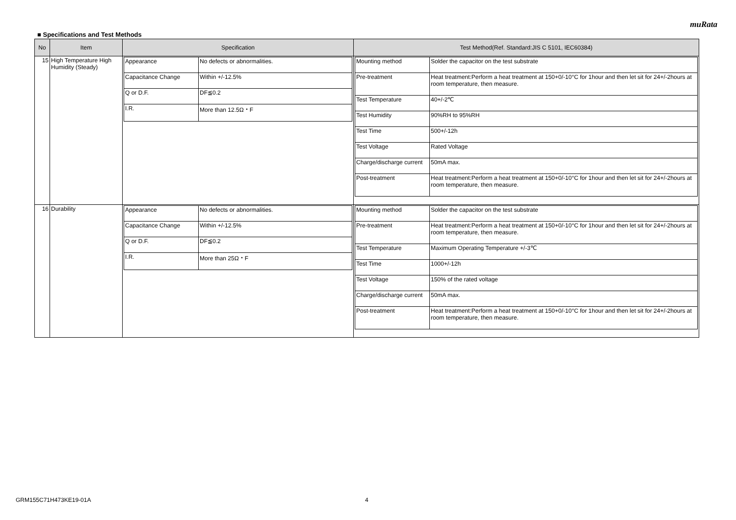muRata
■ Specifications and Test Methods
| No | Item | Specification | Test Method(Ref. Standard:JIS C 5101, IEC60384) |
| --- | --- | --- | --- |
| 15 | High Temperature High Humidity (Steady) | / Appearance / No defects or abnormalities. / / Capacitance Change / Within +/-12.5% / / Q or D.F. / DF≦0.2 / / I.R. / More than 12.5Ω・F / | / Mounting method / Solder the capacitor on the test substrate / / Pre-treatment / Heat treatment:Perform a heat treatment at 150+0/-10°C for 1hour and then let sit for 24+/-2hours at room temperature, then measure. / / Test Temperature / 40+/-2℃ / / Test Humidity / 90%RH to 95%RH / / Test Time / 500+/-12h / / Test Voltage / Rated Voltage / / Charge/discharge current / 50mA max. / / Post-treatment / Heat treatment:Perform a heat treatment at 150+0/-10°C for 1hour and then let sit for 24+/-2hours at room temperature, then measure. / |
| 16 | Durability | / Appearance / No defects or abnormalities. / / Capacitance Change / Within +/-12.5% / / Q or D.F. / DF≦0.2 / / I.R. / More than 25Ω・F / | / Mounting method / Solder the capacitor on the test substrate / / Pre-treatment / Heat treatment:Perform a heat treatment at 150+0/-10°C for 1hour and then let sit for 24+/-2hours at room temperature, then measure. / / Test Temperature / Maximum Operating Temperature +/-3℃ / / Test Time / 1000+/-12h / / Test Voltage / 150% of the rated voltage / / Charge/discharge current / 50mA max. / / Post-treatment / Heat treatment:Perform a heat treatment at 150+0/-10°C for 1hour and then let sit for 24+/-2hours at room temperature, then measure. / |
GRM155C71H473KE19-01A 4